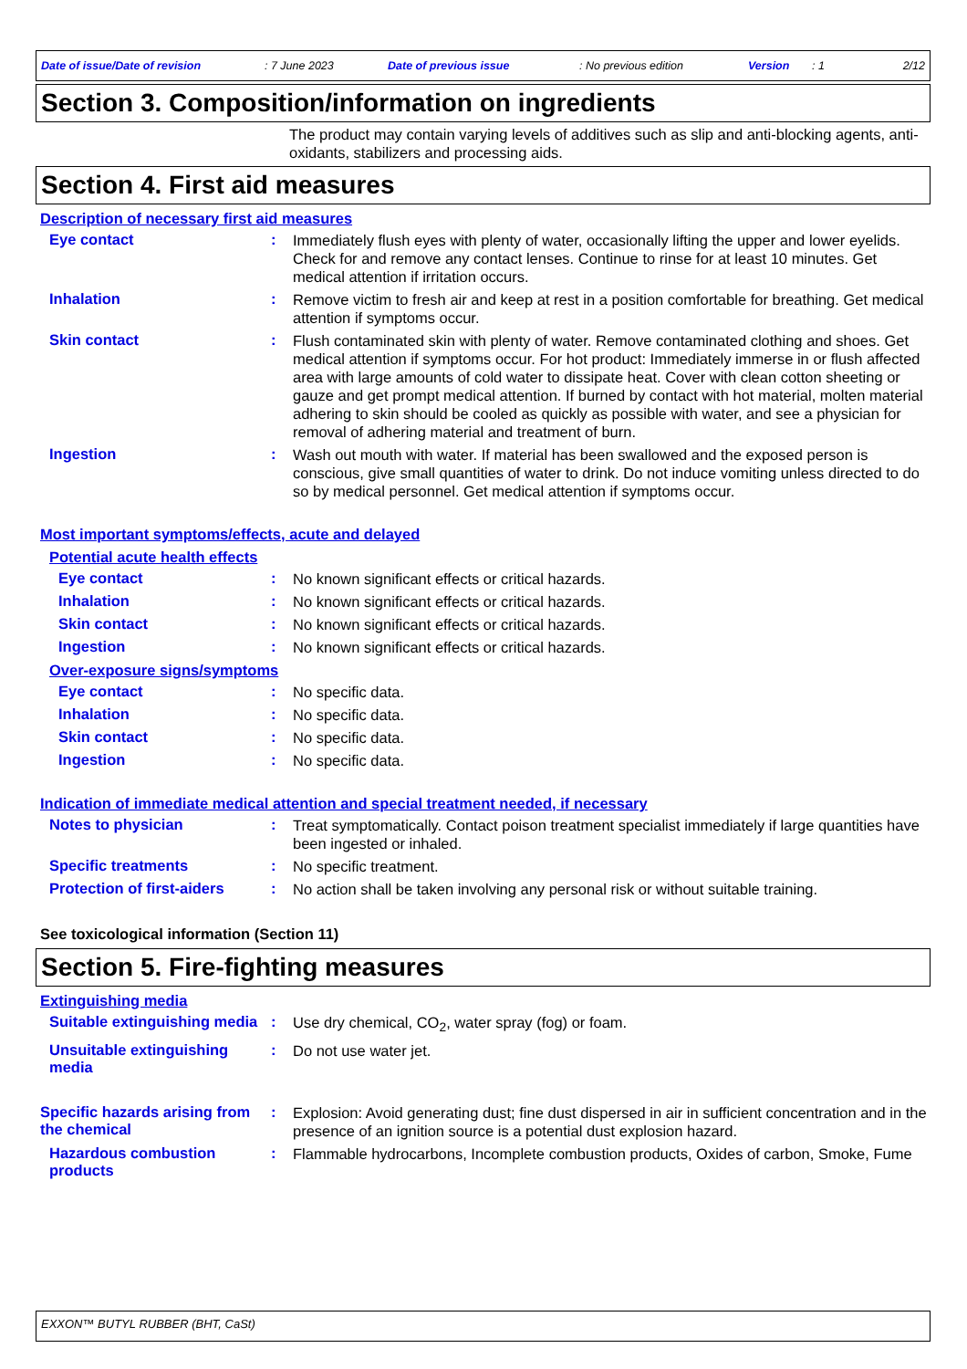Date of issue/Date of revision: 7 June 2023 Date of previous issue: No previous edition Version: 1 2/12
Section 3. Composition/information on ingredients
The product may contain varying levels of additives such as slip and anti-blocking agents, anti-oxidants, stabilizers and processing aids.
Section 4. First aid measures
Description of necessary first aid measures
Eye contact :
Immediately flush eyes with plenty of water, occasionally lifting the upper and lower eyelids. Check for and remove any contact lenses. Continue to rinse for at least 10 minutes. Get medical attention if irritation occurs.
Inhalation :
Remove victim to fresh air and keep at rest in a position comfortable for breathing. Get medical attention if symptoms occur.
Skin contact :
Flush contaminated skin with plenty of water. Remove contaminated clothing and shoes. Get medical attention if symptoms occur. For hot product: Immediately immerse in or flush affected area with large amounts of cold water to dissipate heat. Cover with clean cotton sheeting or gauze and get prompt medical attention. If burned by contact with hot material, molten material adhering to skin should be cooled as quickly as possible with water, and see a physician for removal of adhering material and treatment of burn.
Ingestion :
Wash out mouth with water. If material has been swallowed and the exposed person is conscious, give small quantities of water to drink. Do not induce vomiting unless directed to do so by medical personnel. Get medical attention if symptoms occur.
Most important symptoms/effects, acute and delayed
Potential acute health effects
Eye contact :
No known significant effects or critical hazards.
Inhalation :
No known significant effects or critical hazards.
Skin contact :
No known significant effects or critical hazards.
Ingestion :
No known significant effects or critical hazards.
Over-exposure signs/symptoms
Eye contact :
No specific data.
Inhalation :
No specific data.
Skin contact :
No specific data.
Ingestion :
No specific data.
Indication of immediate medical attention and special treatment needed, if necessary
Notes to physician :
Treat symptomatically. Contact poison treatment specialist immediately if large quantities have been ingested or inhaled.
Specific treatments :
No specific treatment.
Protection of first-aiders
:
No action shall be taken involving any personal risk or without suitable training.
See toxicological information (Section 11)
Section 5. Fire-fighting measures
Extinguishing media
Suitable extinguishing media
:
Use dry chemical, CO<sub>2</sub>, water spray (fog) or foam.
Unsuitable extinguishing media
:
Do not use water jet.
Specific hazards arising from the chemical
:
Explosion: Avoid generating dust; fine dust dispersed in air in sufficient concentration and in the presence of an ignition source is a potential dust explosion hazard.
Hazardous combustion products
:
Flammable hydrocarbons, Incomplete combustion products, Oxides of carbon, Smoke, Fume
EXXON™ BUTYL RUBBER (BHT, CaSt)